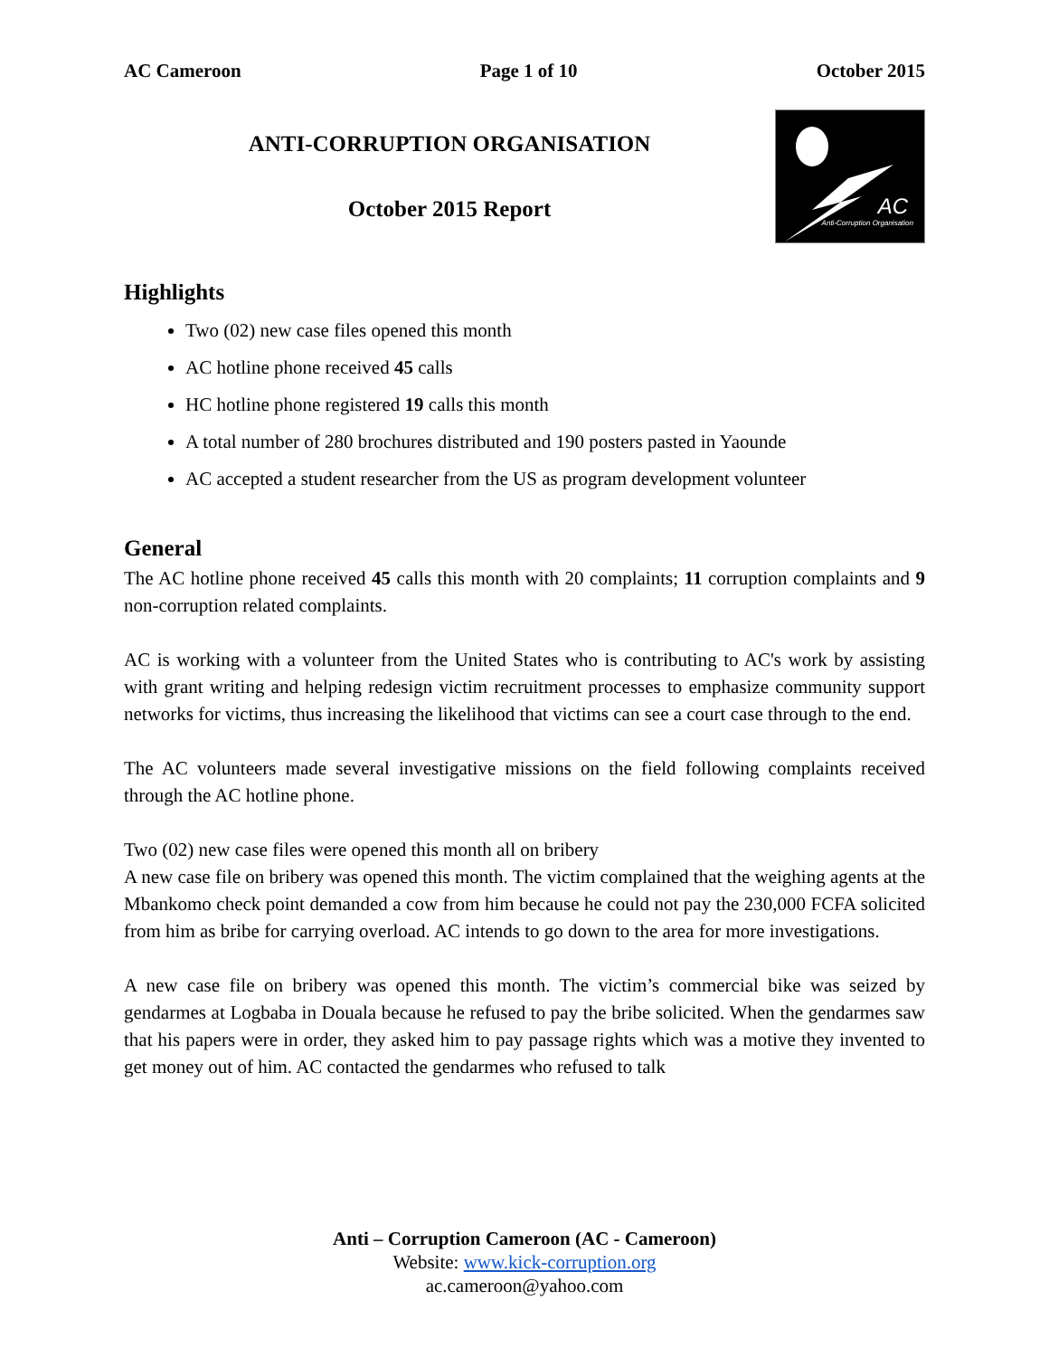AC Cameroon Page 1 of 10 October 2015
ANTI-CORRUPTION ORGANISATION
October 2015 Report
AC
Anti-Corruption Organisation
Highlights
Two (02) new case files opened this month
AC hotline phone received 45 calls
HC hotline phone registered 19 calls this month
A total number of 280 brochures distributed and 190 posters pasted in Yaounde
AC accepted a student researcher from the US as program development volunteer
General
The AC hotline phone received 45 calls this month with 20 complaints; 11 corruption complaints and 9 non-corruption related complaints.
AC is working with a volunteer from the United States who is contributing to AC's work by assisting with grant writing and helping redesign victim recruitment processes to emphasize community support networks for victims, thus increasing the likelihood that victims can see a court case through to the end.
The AC volunteers made several investigative missions on the field following complaints received through the AC hotline phone.
Two (02) new case files were opened this month all on bribery
A new case file on bribery was opened this month. The victim complained that the weighing agents at the Mbankomo check point demanded a cow from him because he could not pay the 230,000 FCFA solicited from him as bribe for carrying overload. AC intends to go down to the area for more investigations.
A new case file on bribery was opened this month. The victim’s commercial bike was seized by gendarmes at Logbaba in Douala because he refused to pay the bribe solicited. When the gendarmes saw that his papers were in order, they asked him to pay passage rights which was a motive they invented to get money out of him. AC contacted the gendarmes who refused to talk
Anti – Corruption Cameroon (AC - Cameroon)
Website: www.kick-corruption.org
ac.cameroon@yahoo.com